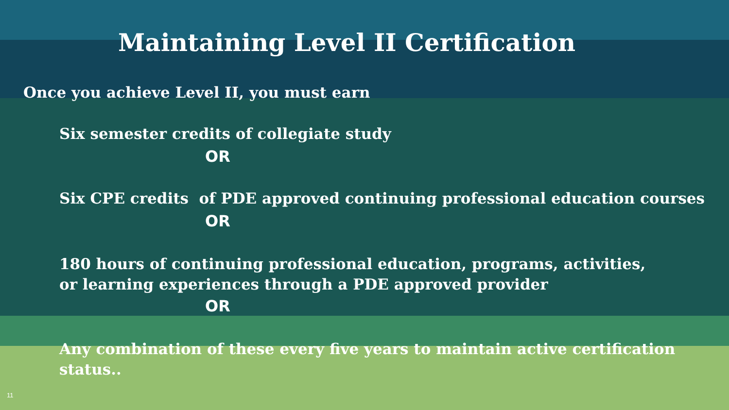Maintaining Level II Certification
Once you achieve Level II, you must earn
Six semester credits of collegiate study
OR
Six CPE credits of PDE approved continuing professional education courses
OR
180 hours of continuing professional education, programs, activities, or learning experiences through a PDE approved provider
OR
Any combination of these every five years to maintain active certification status..
11